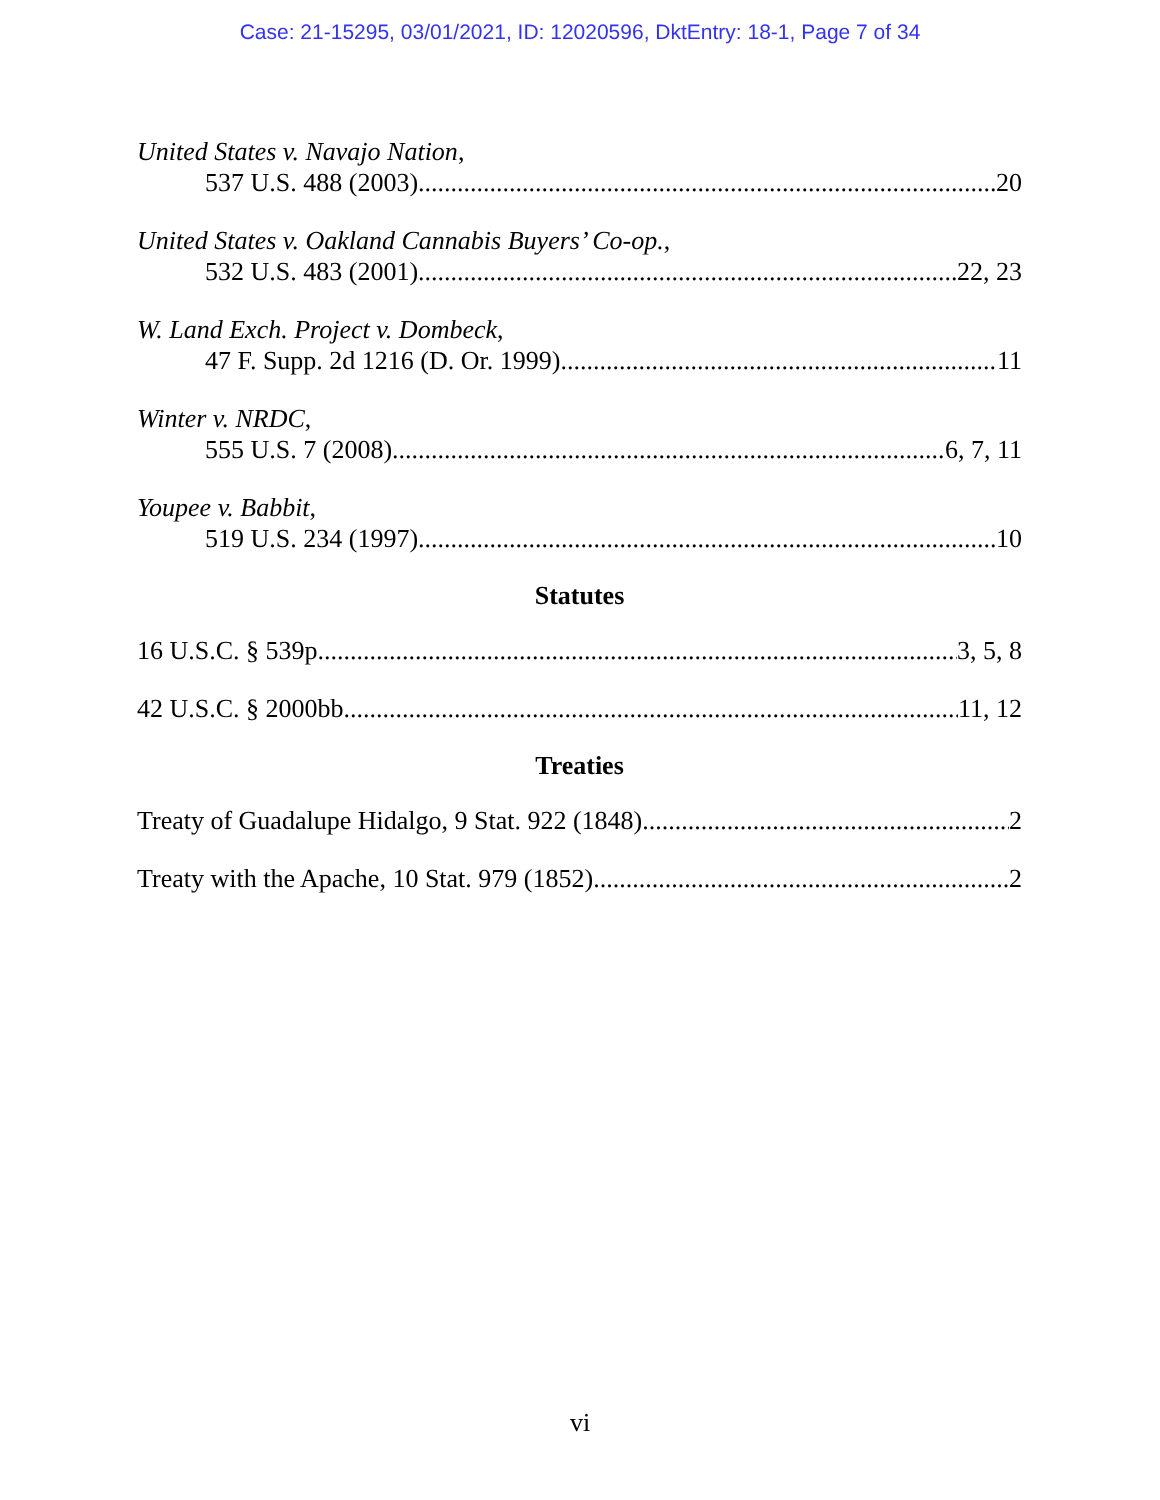Case: 21-15295, 03/01/2021, ID: 12020596, DktEntry: 18-1, Page 7 of 34
United States v. Navajo Nation,
537 U.S. 488 (2003) 20
United States v. Oakland Cannabis Buyers’ Co-op.,
532 U.S. 483 (2001) 22, 23
W. Land Exch. Project v. Dombeck,
47 F. Supp. 2d 1216 (D. Or. 1999) 11
Winter v. NRDC,
555 U.S. 7 (2008) 6, 7, 11
Youpee v. Babbit,
519 U.S. 234 (1997) 10
Statutes
16 U.S.C. § 539p 3, 5, 8
42 U.S.C. § 2000bb 11, 12
Treaties
Treaty of Guadalupe Hidalgo, 9 Stat. 922 (1848) 2
Treaty with the Apache, 10 Stat. 979 (1852) 2
vi